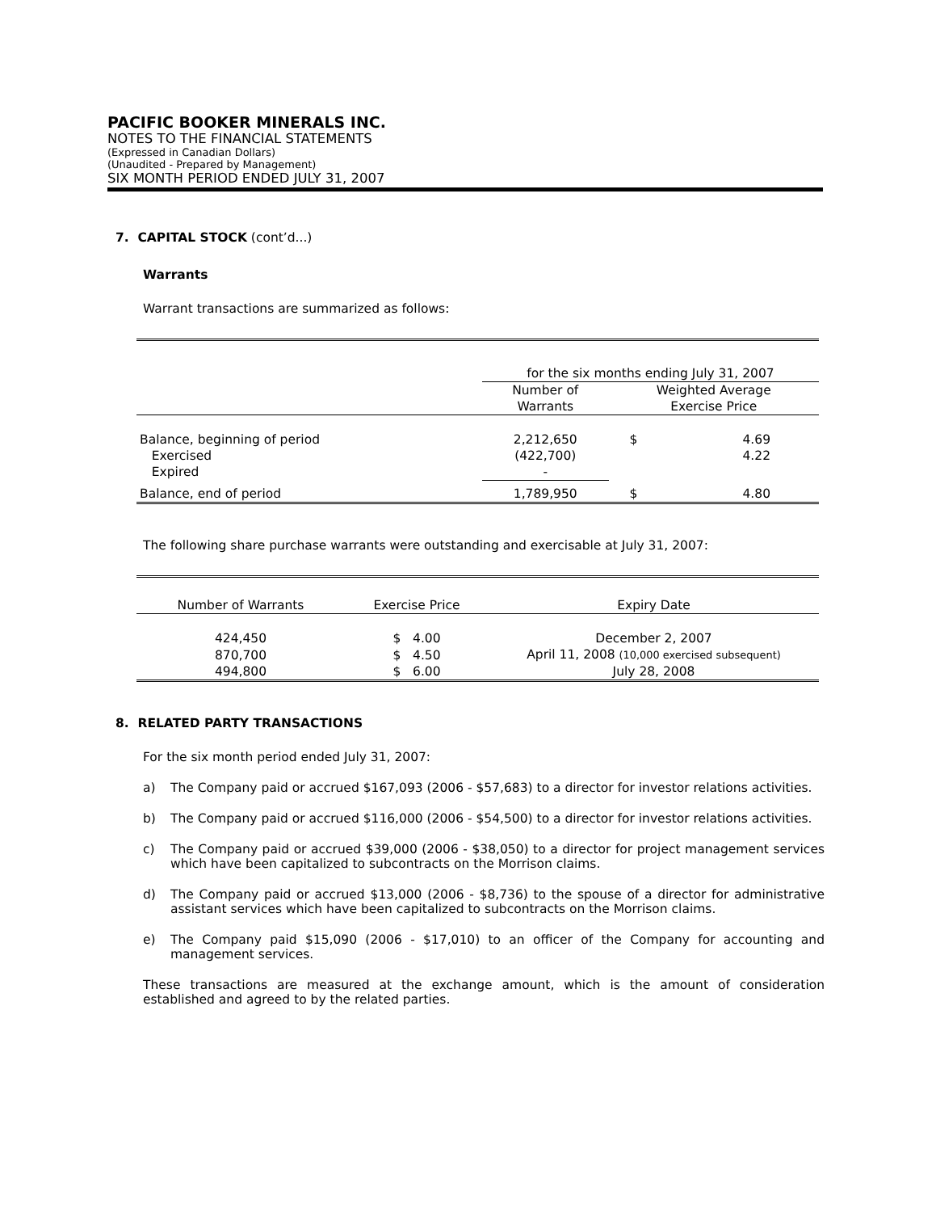PACIFIC BOOKER MINERALS INC.
NOTES TO THE FINANCIAL STATEMENTS
(Expressed in Canadian Dollars)
(Unaudited - Prepared by Management)
SIX MONTH PERIOD ENDED JULY 31, 2007
7. CAPITAL STOCK (cont’d...)
Warrants
Warrant transactions are summarized as follows:
| | for the six months ending July 31, 2007 | | |
| | Number of Warrants | Weighted Average Exercise Price | |
| Balance, beginning of period | 2,212,650 | $ | 4.69 |
| Exercised | (422,700) | | 4.22 |
| Expired | - | | |
| Balance, end of period | 1,789,950 | $ | 4.80 |
The following share purchase warrants were outstanding and exercisable at July 31, 2007:
| Number of Warrants | Exercise Price | Expiry Date |
| 424,450 | $ 4.00 | December 2, 2007 |
| 870,700 | $ 4.50 | April 11, 2008 (10,000 exercised subsequent) |
| 494,800 | $ 6.00 | July 28, 2008 |
8. RELATED PARTY TRANSACTIONS
For the six month period ended July 31, 2007:
a) The Company paid or accrued $167,093 (2006 - $57,683) to a director for investor relations activities.
b) The Company paid or accrued $116,000 (2006 - $54,500) to a director for investor relations activities.
c) The Company paid or accrued $39,000 (2006 - $38,050) to a director for project management services which have been capitalized to subcontracts on the Morrison claims.
d) The Company paid or accrued $13,000 (2006 - $8,736) to the spouse of a director for administrative assistant services which have been capitalized to subcontracts on the Morrison claims.
e) The Company paid $15,090 (2006 - $17,010) to an officer of the Company for accounting and management services.
These transactions are measured at the exchange amount, which is the amount of consideration established and agreed to by the related parties.